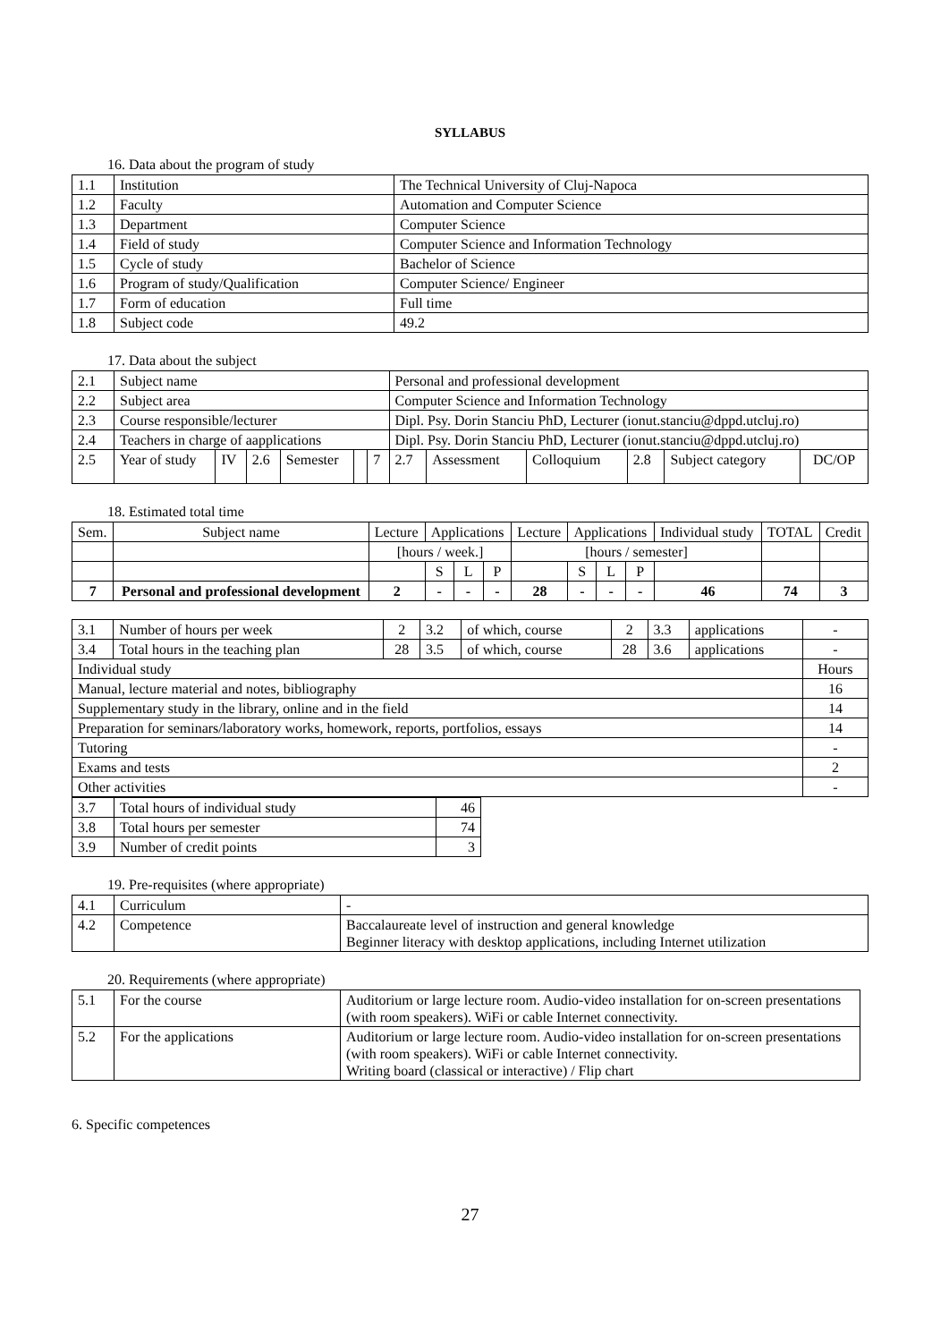SYLLABUS
16. Data about the program of study
| 1.1 | Institution | The Technical University of Cluj-Napoca |
| 1.2 | Faculty | Automation and Computer Science |
| 1.3 | Department | Computer Science |
| 1.4 | Field of study | Computer Science and Information Technology |
| 1.5 | Cycle of study | Bachelor of Science |
| 1.6 | Program of study/Qualification | Computer Science/ Engineer |
| 1.7 | Form of education | Full time |
| 1.8 | Subject code | 49.2 |
17. Data about the subject
| 2.1 | Subject name | | | | | | Personal and professional development | | | | | |
| 2.2 | Subject area | | | | | | Computer Science and Information Technology | | | | | |
| 2.3 | Course responsible/lecturer | | | | | | Dipl. Psy. Dorin Stanciu PhD, Lecturer (ionut.stanciu@dppd.utcluj.ro) | | | | | |
| 2.4 | Teachers in charge of aapplications | | | | | | Dipl. Psy. Dorin Stanciu PhD, Lecturer (ionut.stanciu@dppd.utcluj.ro) | | | | | |
| 2.5 | Year of study | IV | 2.6 | Semester | | 7 | 2.7 | Assessment | Colloquium | 2.8 | Subject category | DC/OP |
18. Estimated total time
| Sem. | Subject name | Lecture | Applications | | | Lecture | Applications | | | Individual study | TOTAL | Credit |
| | | [hours / week.] | | | | [hours / semester] | | | | | | |
| | | | S | L | P | | S | L | P | | | |
| 7 | Personal and professional development | 2 | - | - | - | 28 | - | - | - | 46 | 74 | 3 |
| 3.1 | Number of hours per week | 2 | 3.2 | of which, course | 2 | 3.3 | applications | - |
| 3.4 | Total hours in the teaching plan | 28 | 3.5 | of which, course | 28 | 3.6 | applications | - |
| Individual study | | | | | | | | Hours |
| Manual, lecture material and notes, bibliography | | | | | | | | 16 |
| Supplementary study in the library, online and in the field | | | | | | | | 14 |
| Preparation for seminars/laboratory works, homework, reports, portfolios, essays | | | | | | | | 14 |
| Tutoring | | | | | | | | - |
| Exams and tests | | | | | | | | 2 |
| Other activities | | | | | | | | - |
| 3.7 | Total hours of individual study | 46 |
| 3.8 | Total hours per semester | 74 |
| 3.9 | Number of credit points | 3 |
19. Pre-requisites (where appropriate)
| 4.1 | Curriculum | - |
| 4.2 | Competence | Baccalaureate level of instruction and general knowledge Beginner literacy with desktop applications, including Internet utilization |
20. Requirements (where appropriate)
| 5.1 | For the course | Auditorium or large lecture room. Audio-video installation for on-screen presentations (with room speakers). WiFi or cable Internet connectivity. |
| 5.2 | For the applications | Auditorium or large lecture room. Audio-video installation for on-screen presentations (with room speakers). WiFi or cable Internet connectivity. Writing board (classical or interactive) / Flip chart |
6. Specific competences
27